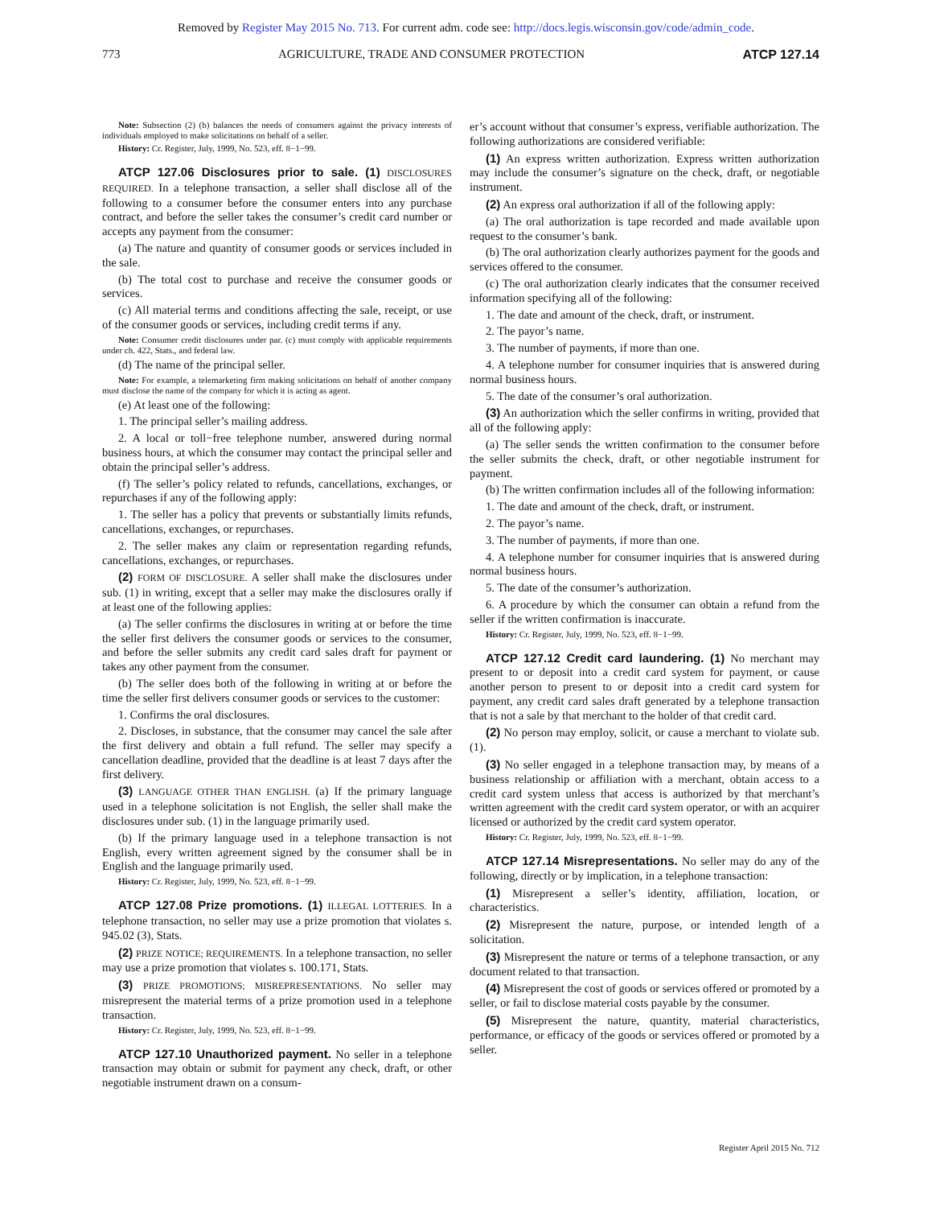Removed by Register May 2015 No. 713. For current adm. code see: http://docs.legis.wisconsin.gov/code/admin_code.
773 AGRICULTURE, TRADE AND CONSUMER PROTECTION ATCP 127.14
Note: Subsection (2) (b) balances the needs of consumers against the privacy interests of individuals employed to make solicitations on behalf of a seller.
History: Cr. Register, July, 1999, No. 523, eff. 8−1−99.
ATCP 127.06 Disclosures prior to sale. (1) DISCLOSURES REQUIRED. In a telephone transaction, a seller shall disclose all of the following to a consumer before the consumer enters into any purchase contract, and before the seller takes the consumer’s credit card number or accepts any payment from the consumer:
(a) The nature and quantity of consumer goods or services included in the sale.
(b) The total cost to purchase and receive the consumer goods or services.
(c) All material terms and conditions affecting the sale, receipt, or use of the consumer goods or services, including credit terms if any.
Note: Consumer credit disclosures under par. (c) must comply with applicable requirements under ch. 422, Stats., and federal law.
(d) The name of the principal seller.
Note: For example, a telemarketing firm making solicitations on behalf of another company must disclose the name of the company for which it is acting as agent.
(e) At least one of the following:
1. The principal seller’s mailing address.
2. A local or toll−free telephone number, answered during normal business hours, at which the consumer may contact the principal seller and obtain the principal seller’s address.
(f) The seller’s policy related to refunds, cancellations, exchanges, or repurchases if any of the following apply:
1. The seller has a policy that prevents or substantially limits refunds, cancellations, exchanges, or repurchases.
2. The seller makes any claim or representation regarding refunds, cancellations, exchanges, or repurchases.
(2) FORM OF DISCLOSURE. A seller shall make the disclosures under sub. (1) in writing, except that a seller may make the disclosures orally if at least one of the following applies:
(a) The seller confirms the disclosures in writing at or before the time the seller first delivers the consumer goods or services to the consumer, and before the seller submits any credit card sales draft for payment or takes any other payment from the consumer.
(b) The seller does both of the following in writing at or before the time the seller first delivers consumer goods or services to the customer:
1. Confirms the oral disclosures.
2. Discloses, in substance, that the consumer may cancel the sale after the first delivery and obtain a full refund. The seller may specify a cancellation deadline, provided that the deadline is at least 7 days after the first delivery.
(3) LANGUAGE OTHER THAN ENGLISH. (a) If the primary language used in a telephone solicitation is not English, the seller shall make the disclosures under sub. (1) in the language primarily used.
(b) If the primary language used in a telephone transaction is not English, every written agreement signed by the consumer shall be in English and the language primarily used.
History: Cr. Register, July, 1999, No. 523, eff. 8−1−99.
ATCP 127.08 Prize promotions. (1) ILLEGAL LOTTERIES. In a telephone transaction, no seller may use a prize promotion that violates s. 945.02 (3), Stats.
(2) PRIZE NOTICE; REQUIREMENTS. In a telephone transaction, no seller may use a prize promotion that violates s. 100.171, Stats.
(3) PRIZE PROMOTIONS; MISREPRESENTATIONS. No seller may misrepresent the material terms of a prize promotion used in a telephone transaction.
History: Cr. Register, July, 1999, No. 523, eff. 8−1−99.
ATCP 127.10 Unauthorized payment. No seller in a telephone transaction may obtain or submit for payment any check, draft, or other negotiable instrument drawn on a consum-
er’s account without that consumer’s express, verifiable authorization. The following authorizations are considered verifiable:
(1) An express written authorization. Express written authorization may include the consumer’s signature on the check, draft, or negotiable instrument.
(2) An express oral authorization if all of the following apply:
(a) The oral authorization is tape recorded and made available upon request to the consumer’s bank.
(b) The oral authorization clearly authorizes payment for the goods and services offered to the consumer.
(c) The oral authorization clearly indicates that the consumer received information specifying all of the following:
1. The date and amount of the check, draft, or instrument.
2. The payor’s name.
3. The number of payments, if more than one.
4. A telephone number for consumer inquiries that is answered during normal business hours.
5. The date of the consumer’s oral authorization.
(3) An authorization which the seller confirms in writing, provided that all of the following apply:
(a) The seller sends the written confirmation to the consumer before the seller submits the check, draft, or other negotiable instrument for payment.
(b) The written confirmation includes all of the following information:
1. The date and amount of the check, draft, or instrument.
2. The payor’s name.
3. The number of payments, if more than one.
4. A telephone number for consumer inquiries that is answered during normal business hours.
5. The date of the consumer’s authorization.
6. A procedure by which the consumer can obtain a refund from the seller if the written confirmation is inaccurate.
History: Cr. Register, July, 1999, No. 523, eff. 8−1−99.
ATCP 127.12 Credit card laundering. (1) No merchant may present to or deposit into a credit card system for payment, or cause another person to present to or deposit into a credit card system for payment, any credit card sales draft generated by a telephone transaction that is not a sale by that merchant to the holder of that credit card.
(2) No person may employ, solicit, or cause a merchant to violate sub. (1).
(3) No seller engaged in a telephone transaction may, by means of a business relationship or affiliation with a merchant, obtain access to a credit card system unless that access is authorized by that merchant’s written agreement with the credit card system operator, or with an acquirer licensed or authorized by the credit card system operator.
History: Cr. Register, July, 1999, No. 523, eff. 8−1−99.
ATCP 127.14 Misrepresentations. No seller may do any of the following, directly or by implication, in a telephone transaction:
(1) Misrepresent a seller’s identity, affiliation, location, or characteristics.
(2) Misrepresent the nature, purpose, or intended length of a solicitation.
(3) Misrepresent the nature or terms of a telephone transaction, or any document related to that transaction.
(4) Misrepresent the cost of goods or services offered or promoted by a seller, or fail to disclose material costs payable by the consumer.
(5) Misrepresent the nature, quantity, material characteristics, performance, or efficacy of the goods or services offered or promoted by a seller.
Register April 2015 No. 712